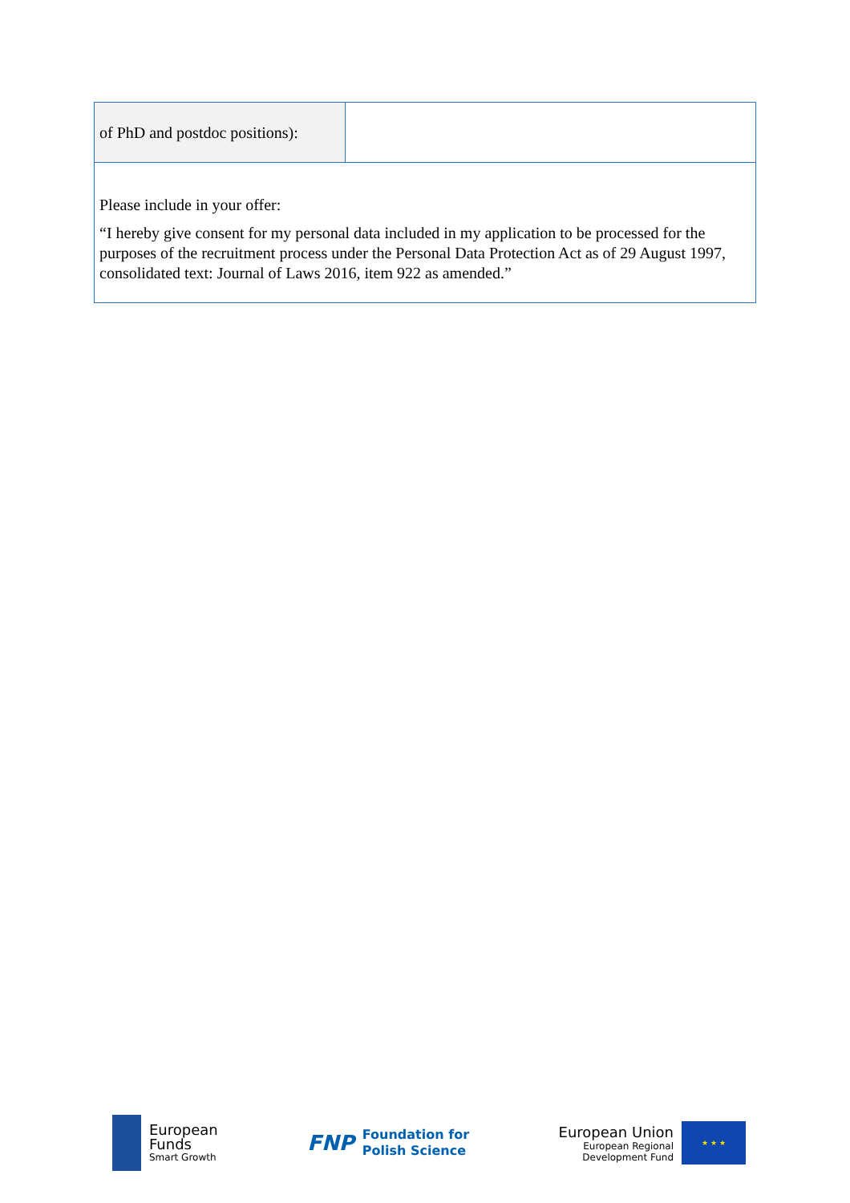| of PhD and postdoc positions): | |
| Please include in your offer: “I hereby give consent for my personal data included in my application to be processed for the purposes of the recruitment process under the Personal Data Protection Act as of 29 August 1997, consolidated text: Journal of Laws 2016, item 922 as amended.” | |
European
Funds
Smart Growth
FNP
Foundation for
Polish Science
European Union
European Regional
Development Fund
★ ★ ★